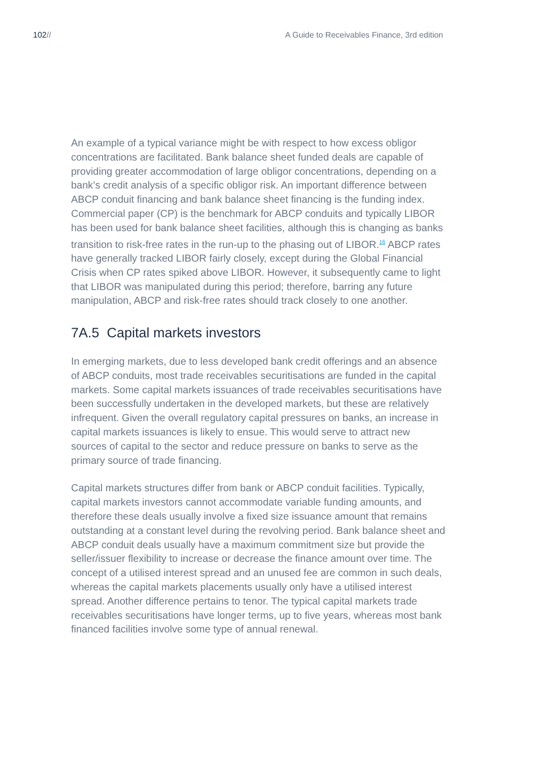102// A Guide to Receivables Finance, 3rd edition
An example of a typical variance might be with respect to how excess obligor concentrations are facilitated. Bank balance sheet funded deals are capable of providing greater accommodation of large obligor concentrations, depending on a bank’s credit analysis of a specific obligor risk. An important difference between ABCP conduit financing and bank balance sheet financing is the funding index. Commercial paper (CP) is the benchmark for ABCP conduits and typically LIBOR has been used for bank balance sheet facilities, although this is changing as banks transition to risk-free rates in the run-up to the phasing out of LIBOR.<sup>16</sup> ABCP rates have generally tracked LIBOR fairly closely, except during the Global Financial Crisis when CP rates spiked above LIBOR. However, it subsequently came to light that LIBOR was manipulated during this period; therefore, barring any future manipulation, ABCP and risk-free rates should track closely to one another.
7A.5 Capital markets investors
In emerging markets, due to less developed bank credit offerings and an absence of ABCP conduits, most trade receivables securitisations are funded in the capital markets. Some capital markets issuances of trade receivables securitisations have been successfully undertaken in the developed markets, but these are relatively infrequent. Given the overall regulatory capital pressures on banks, an increase in capital markets issuances is likely to ensue. This would serve to attract new sources of capital to the sector and reduce pressure on banks to serve as the primary source of trade financing.
Capital markets structures differ from bank or ABCP conduit facilities. Typically, capital markets investors cannot accommodate variable funding amounts, and therefore these deals usually involve a fixed size issuance amount that remains outstanding at a constant level during the revolving period. Bank balance sheet and ABCP conduit deals usually have a maximum commitment size but provide the seller/issuer flexibility to increase or decrease the finance amount over time. The concept of a utilised interest spread and an unused fee are common in such deals, whereas the capital markets placements usually only have a utilised interest spread. Another difference pertains to tenor. The typical capital markets trade receivables securitisations have longer terms, up to five years, whereas most bank financed facilities involve some type of annual renewal.